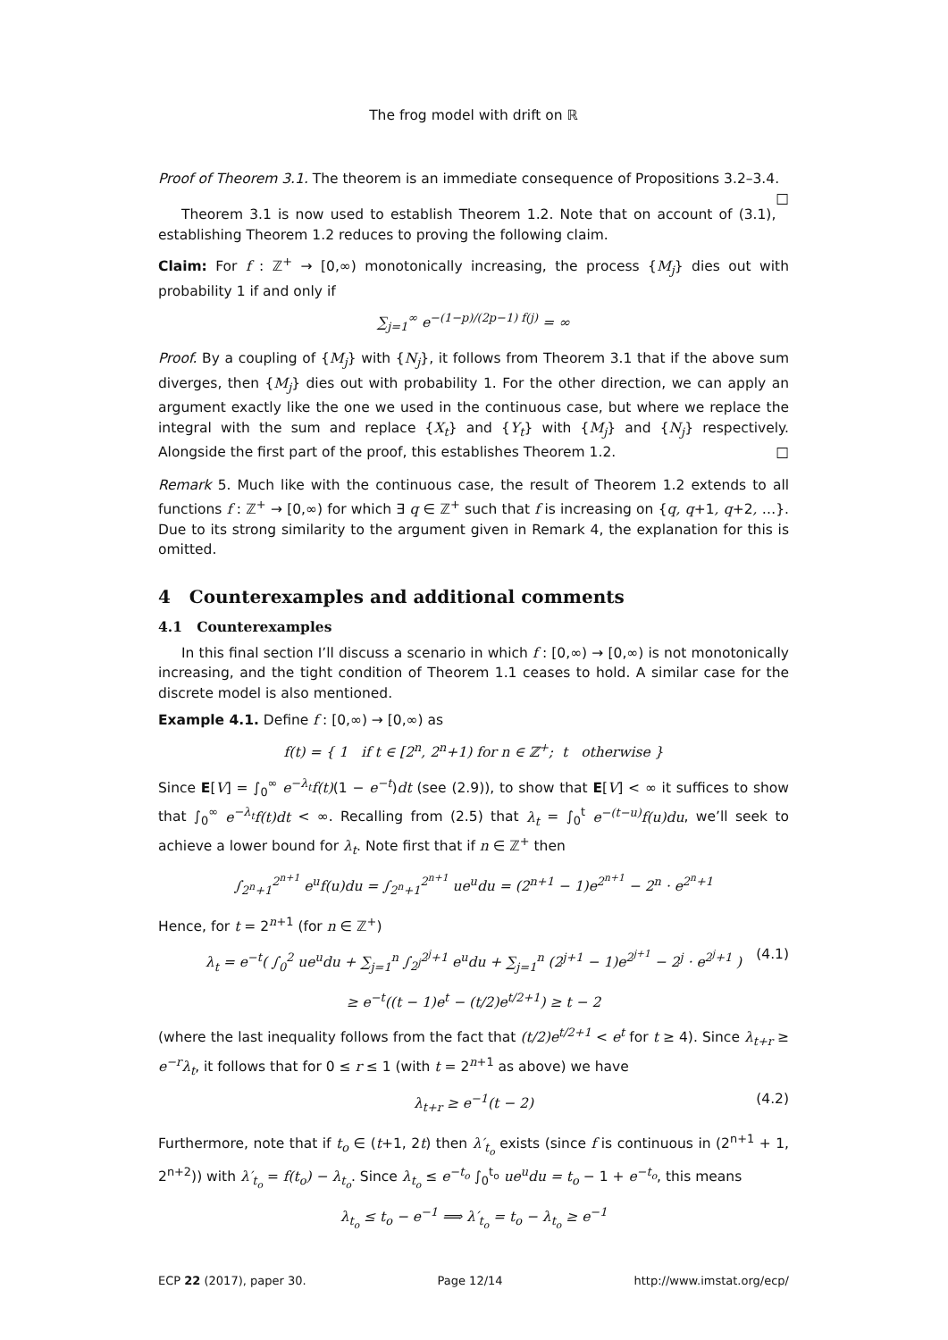The frog model with drift on ℝ
Proof of Theorem 3.1. The theorem is an immediate consequence of Propositions 3.2–3.4. □
Theorem 3.1 is now used to establish Theorem 1.2. Note that on account of (3.1), establishing Theorem 1.2 reduces to proving the following claim.
Claim: For f : ℤ<sup>+</sup> → [0,∞) monotonically increasing, the process {M<sub>j</sub>} dies out with probability 1 if and only if
∑<sub>j=1</sub><sup>∞</sup> e<sup>−(1−p)/(2p−1) f(j)</sup> = ∞
Proof. By a coupling of {M<sub>j</sub>} with {N<sub>j</sub>}, it follows from Theorem 3.1 that if the above sum diverges, then {M<sub>j</sub>} dies out with probability 1. For the other direction, we can apply an argument exactly like the one we used in the continuous case, but where we replace the integral with the sum and replace {X<sub>t</sub>} and {Y<sub>t</sub>} with {M<sub>j</sub>} and {N<sub>j</sub>} respectively. Alongside the first part of the proof, this establishes Theorem 1.2. □
Remark 5. Much like with the continuous case, the result of Theorem 1.2 extends to all functions f : ℤ<sup>+</sup> → [0,∞) for which ∃ q ∈ ℤ<sup>+</sup> such that f is increasing on {q, q+1, q+2, …}. Due to its strong similarity to the argument given in Remark 4, the explanation for this is omitted.
4 Counterexamples and additional comments
4.1 Counterexamples
In this final section I’ll discuss a scenario in which f : [0,∞) → [0,∞) is not monotonically increasing, and the tight condition of Theorem 1.1 ceases to hold. A similar case for the discrete model is also mentioned.
Example 4.1. Define f : [0,∞) → [0,∞) as
f(t) = { 1 if t ∈ [2<sup>n</sup>, 2<sup>n</sup>+1) for n ∈ ℤ<sup>+</sup>; t otherwise }
Since E[V] = ∫<sub>0</sub><sup>∞</sup> e<sup>−λ<sub>t</sub></sup>f(t)(1 − e<sup>−t</sup>)dt (see (2.9)), to show that E[V] < ∞ it suffices to show that ∫<sub>0</sub><sup>∞</sup> e<sup>−λ<sub>t</sub></sup>f(t)dt < ∞. Recalling from (2.5) that λ<sub>t</sub> = ∫<sub>0</sub><sup>t</sup> e<sup>−(t−u)</sup>f(u)du, we’ll seek to achieve a lower bound for λ<sub>t</sub>. Note first that if n ∈ ℤ<sup>+</sup> then
∫<sub>2<sup>n</sup>+1</sub><sup>2<sup>n+1</sup></sup> e<sup>u</sup>f(u)du = ∫<sub>2<sup>n</sup>+1</sub><sup>2<sup>n+1</sup></sup> ue<sup>u</sup>du = (2<sup>n+1</sup> − 1)e<sup>2<sup>n+1</sup></sup> − 2<sup>n</sup> · e<sup>2<sup>n</sup>+1</sup>
Hence, for t = 2<sup>n+1</sup> (for n ∈ ℤ<sup>+</sup>)
(4.1) λ<sub>t</sub> = e<sup>−t</sup>( ∫<sub>0</sub><sup>2</sup> ue<sup>u</sup>du + ∑<sub>j=1</sub><sup>n</sup> ∫<sub>2<sup>j</sup></sub><sup>2<sup>j</sup>+1</sup> e<sup>u</sup>du + ∑<sub>j=1</sub><sup>n</sup> (2<sup>j+1</sup> − 1)e<sup>2<sup>j+1</sup></sup> − 2<sup>j</sup> · e<sup>2<sup>j</sup>+1</sup> )
≥ e<sup>−t</sup>((t − 1)e<sup>t</sup> − (t/2)e<sup>t/2+1</sup>) ≥ t − 2
(where the last inequality follows from the fact that (t/2)e<sup>t/2+1</sup> < e<sup>t</sup> for t ≥ 4). Since λ<sub>t+r</sub> ≥ e<sup>−r</sup>λ<sub>t</sub>, it follows that for 0 ≤ r ≤ 1 (with t = 2<sup>n+1</sup> as above) we have
(4.2) λ<sub>t+r</sub> ≥ e<sup>−1</sup>(t − 2)
Furthermore, note that if t<sub>o</sub> ∈ (t+1, 2t) then λ′<sub>t<sub>o</sub></sub> exists (since f is continuous in (2<sup>n+1</sup> + 1, 2<sup>n+2</sup>)) with λ′<sub>t<sub>o</sub></sub> = f(t<sub>o</sub>) − λ<sub>t<sub>o</sub></sub>. Since λ<sub>t<sub>o</sub></sub> ≤ e<sup>−t<sub>o</sub></sup> ∫<sub>0</sub><sup>t<sub>o</sub></sup> ue<sup>u</sup>du = t<sub>o</sub> − 1 + e<sup>−t<sub>o</sub></sup>, this means
λ<sub>t<sub>o</sub></sub> ≤ t<sub>o</sub> − e<sup>−1</sup> ⟹ λ′<sub>t<sub>o</sub></sub> = t<sub>o</sub> − λ<sub>t<sub>o</sub></sub> ≥ e<sup>−1</sup>
ECP 22 (2017), paper 30. Page 12/14 http://www.imstat.org/ecp/